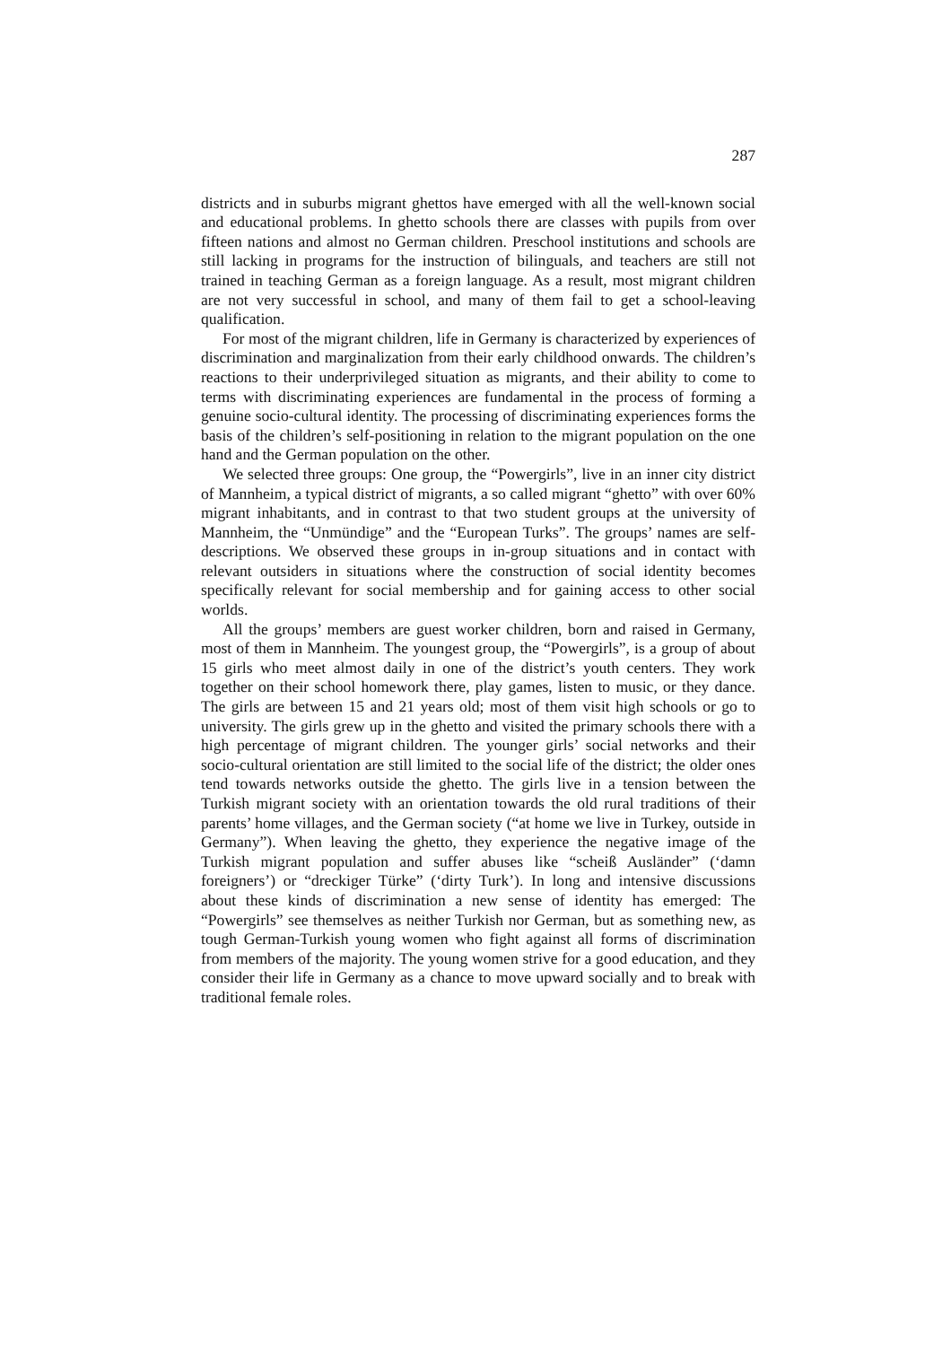287
districts and in suburbs migrant ghettos have emerged with all the well-known social and educational problems. In ghetto schools there are classes with pupils from over fifteen nations and almost no German children. Preschool institutions and schools are still lacking in programs for the instruction of bilinguals, and teachers are still not trained in teaching German as a foreign language. As a result, most migrant children are not very successful in school, and many of them fail to get a school-leaving qualification.
For most of the migrant children, life in Germany is characterized by experiences of discrimination and marginalization from their early childhood onwards. The children’s reactions to their underprivileged situation as migrants, and their ability to come to terms with discriminating experiences are fundamental in the process of forming a genuine socio-cultural identity. The processing of discriminating experiences forms the basis of the children’s self-positioning in relation to the migrant population on the one hand and the German population on the other.
We selected three groups: One group, the “Powergirls”, live in an inner city district of Mannheim, a typical district of migrants, a so called migrant “ghetto” with over 60% migrant inhabitants, and in contrast to that two student groups at the university of Mannheim, the “Unmündige” and the “European Turks”. The groups’ names are self-descriptions. We observed these groups in in-group situations and in contact with relevant outsiders in situations where the construction of social identity becomes specifically relevant for social membership and for gaining access to other social worlds.
All the groups’ members are guest worker children, born and raised in Germany, most of them in Mannheim. The youngest group, the “Powergirls”, is a group of about 15 girls who meet almost daily in one of the district’s youth centers. They work together on their school homework there, play games, listen to music, or they dance. The girls are between 15 and 21 years old; most of them visit high schools or go to university. The girls grew up in the ghetto and visited the primary schools there with a high percentage of migrant children. The younger girls’ social networks and their socio-cultural orientation are still limited to the social life of the district; the older ones tend towards networks outside the ghetto. The girls live in a tension between the Turkish migrant society with an orientation towards the old rural traditions of their parents’ home villages, and the German society (“at home we live in Turkey, outside in Germany”). When leaving the ghetto, they experience the negative image of the Turkish migrant population and suffer abuses like “scheiß Ausländer” (‘damn foreigners’) or “dreckiger Türke” (‘dirty Turk’). In long and intensive discussions about these kinds of discrimination a new sense of identity has emerged: The “Powergirls” see themselves as neither Turkish nor German, but as something new, as tough German-Turkish young women who fight against all forms of discrimination from members of the majority. The young women strive for a good education, and they consider their life in Germany as a chance to move upward socially and to break with traditional female roles.